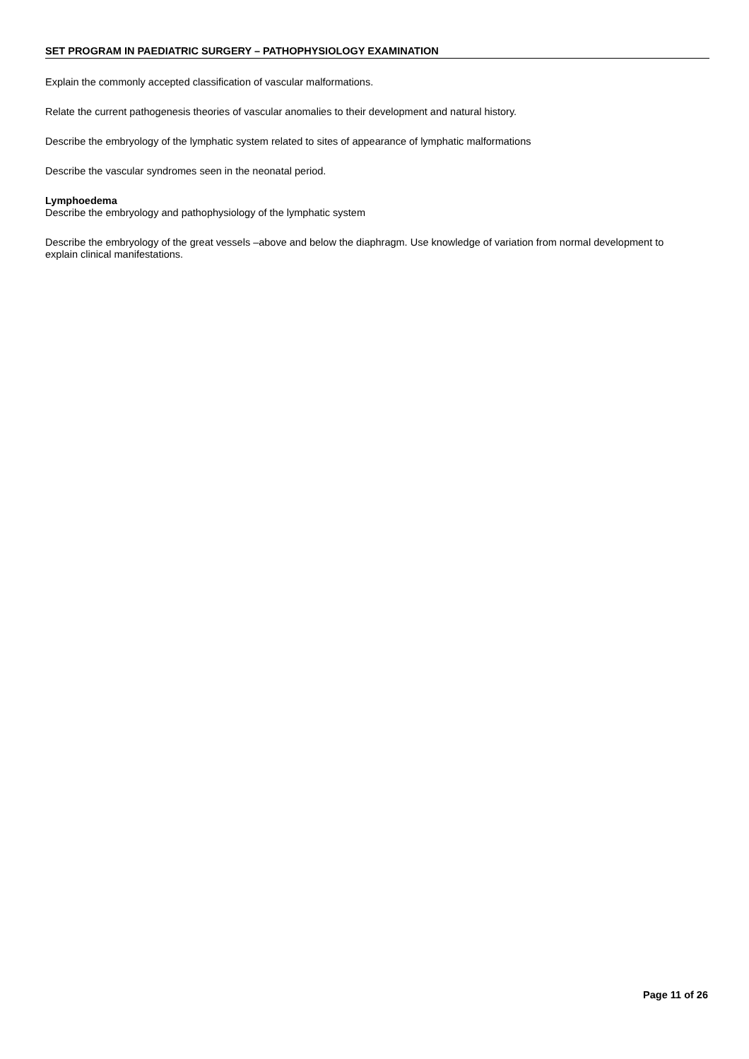SET PROGRAM IN PAEDIATRIC SURGERY – PATHOPHYSIOLOGY EXAMINATION
Explain the commonly accepted classification of vascular malformations.
Relate the current pathogenesis theories of vascular anomalies to their development and natural history.
Describe the embryology of the lymphatic system related to sites of appearance of lymphatic malformations
Describe the vascular syndromes seen in the neonatal period.
Lymphoedema
Describe the embryology and pathophysiology of the lymphatic system
Describe the embryology of the great vessels –above and below the diaphragm. Use knowledge of variation from normal development to explain clinical manifestations.
Page 11 of 26